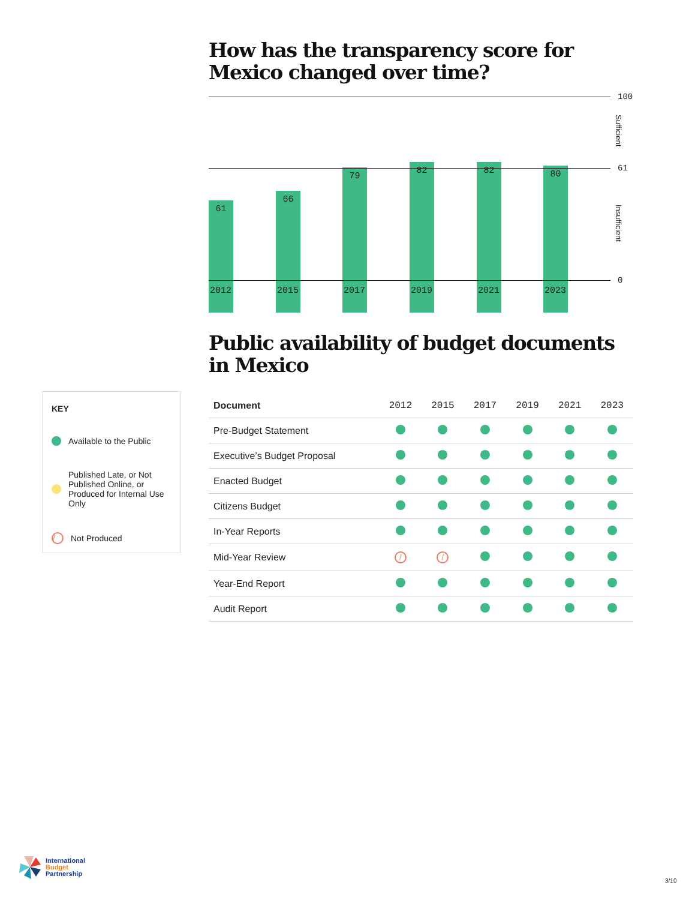How has the transparency score for Mexico changed over time?
100
Sufficient
61 66 79 82 82 80
61
Insufficient
0
2012 2015 2017 2019 2021 2023
Public availability of budget documents in Mexico
| Document | 2012 | 2015 | 2017 | 2019 | 2021 | 2023 |
| --- | --- | --- | --- | --- | --- | --- |
| Pre-Budget Statement | | | | | | |
| Executive’s Budget Proposal | | | | | | |
| Enacted Budget | | | | | | |
| Citizens Budget | | | | | | |
| In-Year Reports | | | | | | |
| Mid-Year Review | / | / | | | | |
| Year-End Report | | | | | | |
| Audit Report | | | | | | |
KEY
Available to the Public
Published Late, or Not Published Online, or Produced for Internal Use Only
/ Not Produced
International
Budget
Partnership
3/10